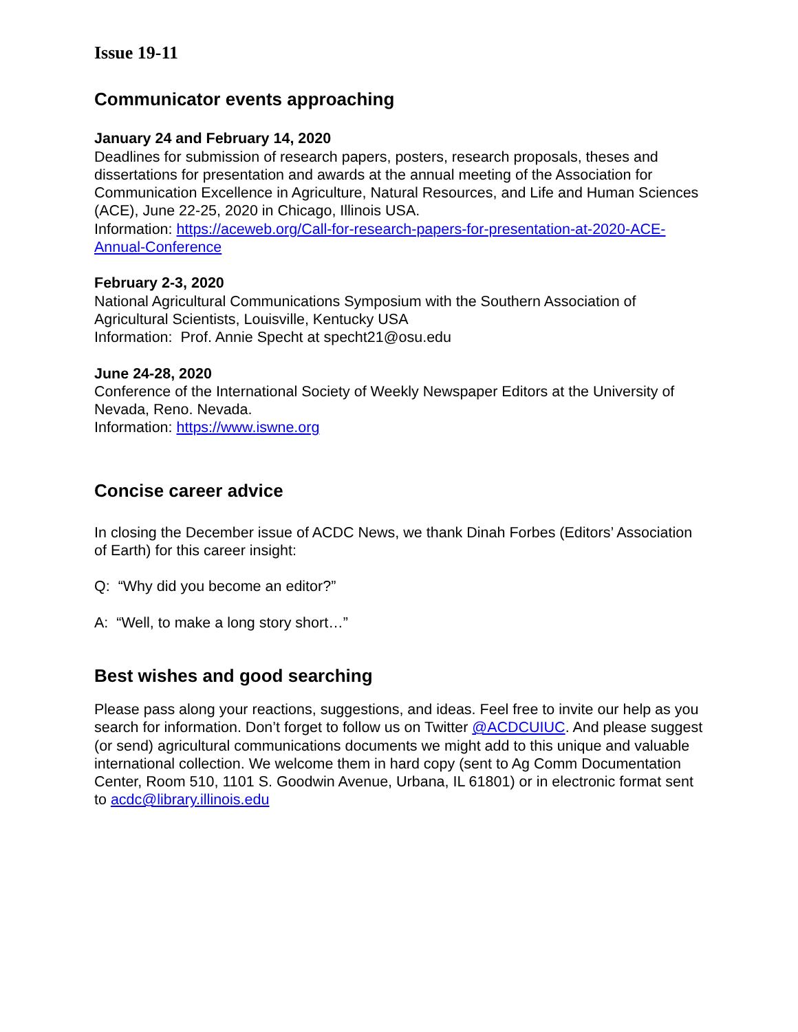Issue 19-11
Communicator events approaching
January 24 and February 14, 2020
Deadlines for submission of research papers, posters, research proposals, theses and dissertations for presentation and awards at the annual meeting of the Association for Communication Excellence in Agriculture, Natural Resources, and Life and Human Sciences (ACE), June 22-25, 2020 in Chicago, Illinois USA.
Information: https://aceweb.org/Call-for-research-papers-for-presentation-at-2020-ACE-Annual-Conference
February 2-3, 2020
National Agricultural Communications Symposium with the Southern Association of Agricultural Scientists, Louisville, Kentucky USA
Information: Prof. Annie Specht at specht21@osu.edu
June 24-28, 2020
Conference of the International Society of Weekly Newspaper Editors at the University of Nevada, Reno. Nevada.
Information: https://www.iswne.org
Concise career advice
In closing the December issue of ACDC News, we thank Dinah Forbes (Editors’ Association of Earth) for this career insight:
Q: “Why did you become an editor?”
A: “Well, to make a long story short…”
Best wishes and good searching
Please pass along your reactions, suggestions, and ideas. Feel free to invite our help as you search for information. Don’t forget to follow us on Twitter @ACDCUIUC. And please suggest (or send) agricultural communications documents we might add to this unique and valuable international collection. We welcome them in hard copy (sent to Ag Comm Documentation Center, Room 510, 1101 S. Goodwin Avenue, Urbana, IL 61801) or in electronic format sent to acdc@library.illinois.edu